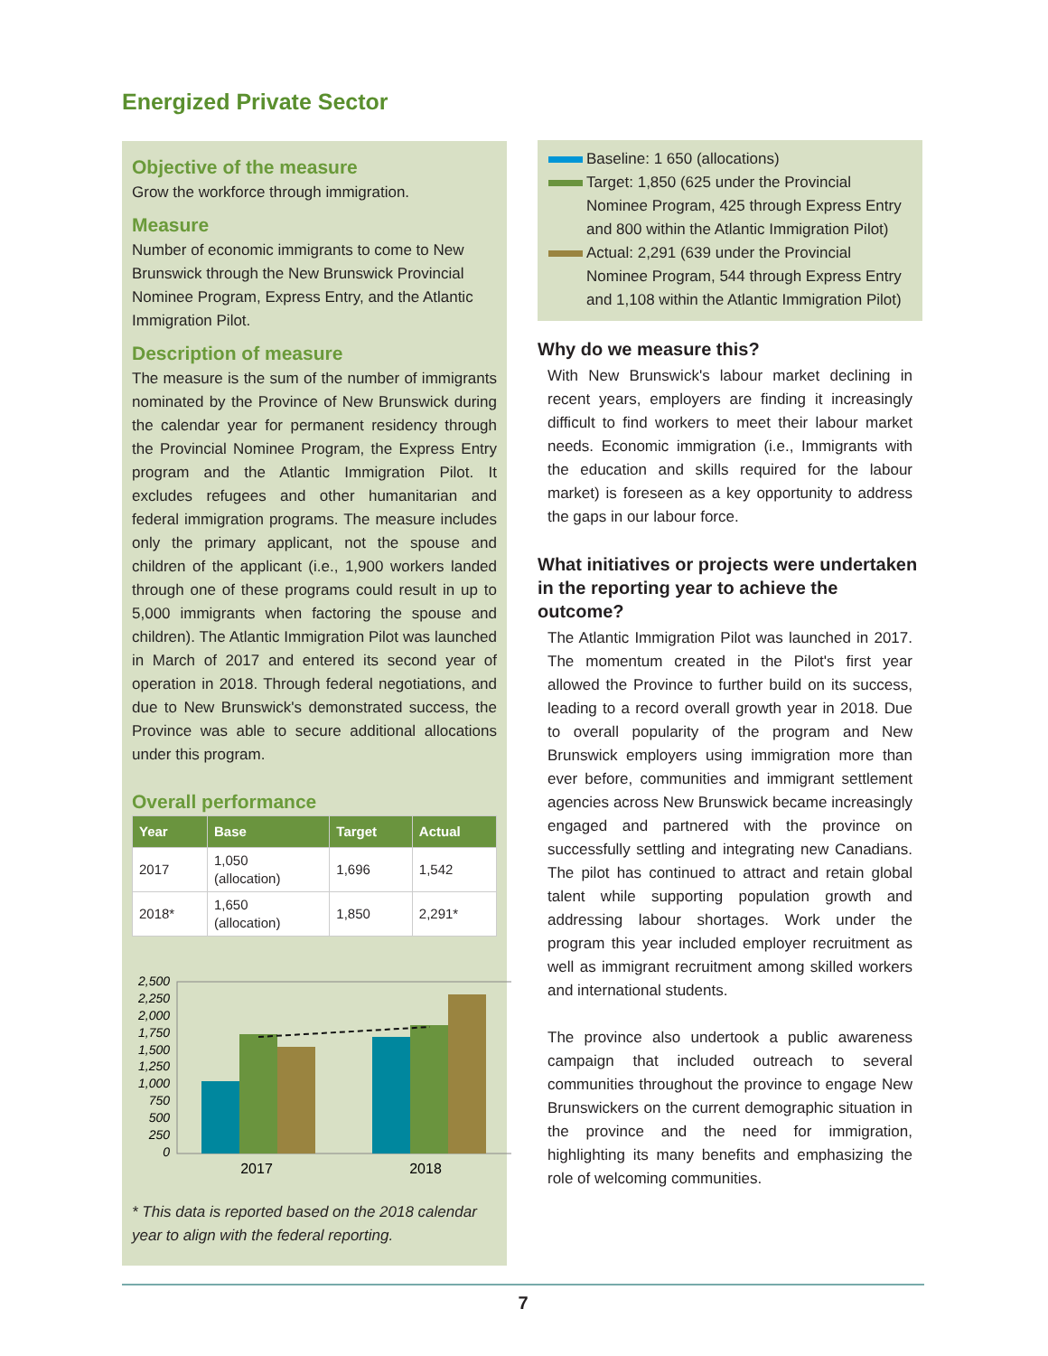Energized Private Sector
Objective of the measure
Grow the workforce through immigration.
Measure
Number of economic immigrants to come to New Brunswick through the New Brunswick Provincial Nominee Program, Express Entry, and the Atlantic Immigration Pilot.
Description of measure
The measure is the sum of the number of immigrants nominated by the Province of New Brunswick during the calendar year for permanent residency through the Provincial Nominee Program, the Express Entry program and the Atlantic Immigration Pilot. It excludes refugees and other humanitarian and federal immigration programs. The measure includes only the primary applicant, not the spouse and children of the applicant (i.e., 1,900 workers landed through one of these programs could result in up to 5,000 immigrants when factoring the spouse and children). The Atlantic Immigration Pilot was launched in March of 2017 and entered its second year of operation in 2018. Through federal negotiations, and due to New Brunswick's demonstrated success, the Province was able to secure additional allocations under this program.
Overall performance
| Year | Base | Target | Actual |
| --- | --- | --- | --- |
| 2017 | 1,050 (allocation) | 1,696 | 1,542 |
| 2018* | 1,650 (allocation) | 1,850 | 2,291* |
2,500
2,250
2,000
1,750
1,500
1,250
1,000
750
500
250
0
2017
2018
* This data is reported based on the 2018 calendar year to align with the federal reporting.
Baseline: 1 650 (allocations)
Target: 1,850 (625 under the Provincial Nominee Program, 425 through Express Entry and 800 within the Atlantic Immigration Pilot)
Actual: 2,291 (639 under the Provincial Nominee Program, 544 through Express Entry and 1,108 within the Atlantic Immigration Pilot)
Why do we measure this?
With New Brunswick's labour market declining in recent years, employers are finding it increasingly difficult to find workers to meet their labour market needs. Economic immigration (i.e., Immigrants with the education and skills required for the labour market) is foreseen as a key opportunity to address the gaps in our labour force.
What initiatives or projects were undertaken in the reporting year to achieve the outcome?
The Atlantic Immigration Pilot was launched in 2017. The momentum created in the Pilot's first year allowed the Province to further build on its success, leading to a record overall growth year in 2018. Due to overall popularity of the program and New Brunswick employers using immigration more than ever before, communities and immigrant settlement agencies across New Brunswick became increasingly engaged and partnered with the province on successfully settling and integrating new Canadians. The pilot has continued to attract and retain global talent while supporting population growth and addressing labour shortages. Work under the program this year included employer recruitment as well as immigrant recruitment among skilled workers and international students.
The province also undertook a public awareness campaign that included outreach to several communities throughout the province to engage New Brunswickers on the current demographic situation in the province and the need for immigration, highlighting its many benefits and emphasizing the role of welcoming communities.
7